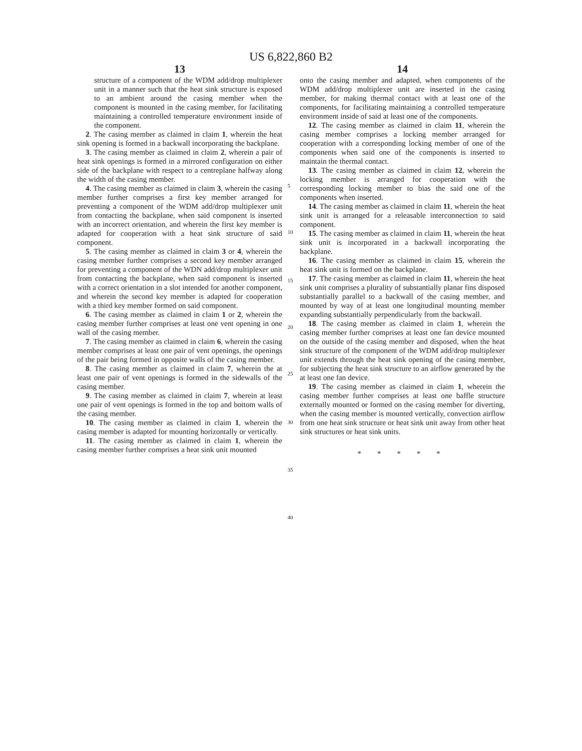US 6,822,860 B2
13
structure of a component of the WDM add/drop multiplexer unit in a manner such that the heat sink structure is exposed to an ambient around the casing member when the component is mounted in the casing member, for facilitating maintaining a controlled temperature environment inside of the component.
2. The casing member as claimed in claim 1, wherein the heat sink opening is formed in a backwall incorporating the backplane.
3. The casing member as claimed in claim 2, wherein a pair of heat sink openings is formed in a mirrored configuration on either side of the backplane with respect to a centreplane halfway along the width of the casing member.
4. The casing member as claimed in claim 3, wherein the casing member further comprises a first key member arranged for preventing a component of the WDM add/drop multiplexer unit from contacting the backplane, when said component is inserted with an incorrect orientation, and wherein the first key member is adapted for cooperation with a heat sink structure of said component.
5. The casing member as claimed in claim 3 or 4, wherein the casing member further comprises a second key member arranged for preventing a component of the WDN add/drop multiplexer unit from contacting the backplane, when said component is inserted with a correct orientation in a slot intended for another component, and wherein the second key member is adapted for cooperation with a third key member formed on said component.
6. The casing member as claimed in claim 1 or 2, wherein the casing member further comprises at least one vent opening in one wall of the casing member.
7. The casing member as claimed in claim 6, wherein the casing member comprises at least one pair of vent openings, the openings of the pair being formed in opposite walls of the casing member.
8. The casing member as claimed in claim 7, wherein the at least one pair of vent openings is formed in the sidewalls of the casing member.
9. The casing member as claimed in claim 7, wherein at least one pair of vent openings is formed in the top and bottom walls of the casing member.
10. The casing member as claimed in claim 1, wherein the casing member is adapted for mounting horizontally or vertically.
11. The casing member as claimed in claim 1, wherein the casing member further comprises a heat sink unit mounted
5
10
15
20
25
30
35
40
14
onto the casing member and adapted, when components of the WDM add/drop multiplexer unit are inserted in the casing member, for making thermal contact with at least one of the components, for facilitating maintaining a controlled temperature environment inside of said at least one of the components.
12. The casing member as claimed in claim 11, wherein the casing member comprises a locking member arranged for cooperation with a corresponding locking member of one of the components when said one of the components is inserted to maintain the thermal contact.
13. The casing member as claimed in claim 12, wherein the locking member is arranged for cooperation with the corresponding locking member to bias the said one of the components when inserted.
14. The casing member as claimed in claim 11, wherein the heat sink unit is arranged for a releasable interconnection to said component.
15. The casing member as claimed in claim 11, wherein the heat sink unit is incorporated in a backwall incorporating the backplane.
16. The casing member as claimed in claim 15, wherein the heat sink unit is formed on the backplane.
17. The casing member as claimed in claim 11, wherein the heat sink unit comprises a plurality of substantially planar fins disposed substantially parallel to a backwall of the casing member, and mounted by way of at least one longitudinal mounting member expanding substantially perpendicularly from the backwall.
18. The casing member as claimed in claim 1, wherein the casing member further comprises at least one fan device mounted on the outside of the casing member and disposed, when the heat sink structure of the component of the WDM add/drop multiplexer unit extends through the heat sink opening of the casing member, for subjecting the heat sink structure to an airflow generated by the at least one fan device.
19. The casing member as claimed in claim 1, wherein the casing member further comprises at least one baffle structure externally mounted or formed on the casing member for diverting, when the casing member is mounted vertically, convection airflow from one heat sink structure or heat sink unit away from other heat sink structures or heat sink units.
* * * * *